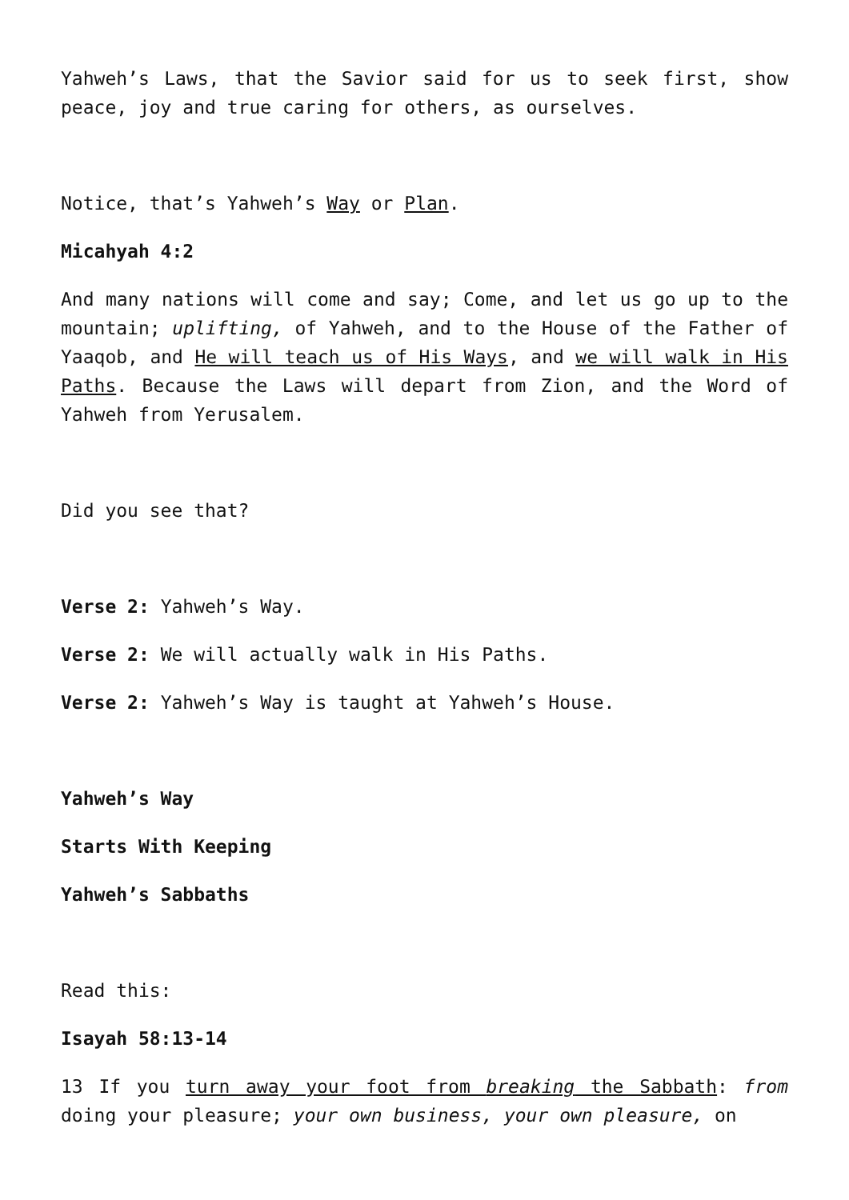Yahweh’s Laws, that the Savior said for us to seek first, show peace, joy and true caring for others, as ourselves.
Notice, that’s Yahweh’s Way or Plan.
Micahyah 4:2
And many nations will come and say; Come, and let us go up to the mountain; uplifting, of Yahweh, and to the House of the Father of Yaaqob, and He will teach us of His Ways, and we will walk in His Paths. Because the Laws will depart from Zion, and the Word of Yahweh from Yerusalem.
Did you see that?
Verse 2: Yahweh’s Way.
Verse 2: We will actually walk in His Paths.
Verse 2: Yahweh’s Way is taught at Yahweh’s House.
Yahweh’s Way
Starts With Keeping
Yahweh’s Sabbaths
Read this:
Isayah 58:13-14
13 If you turn away your foot from breaking the Sabbath: from doing your pleasure; your own business, your own pleasure, on